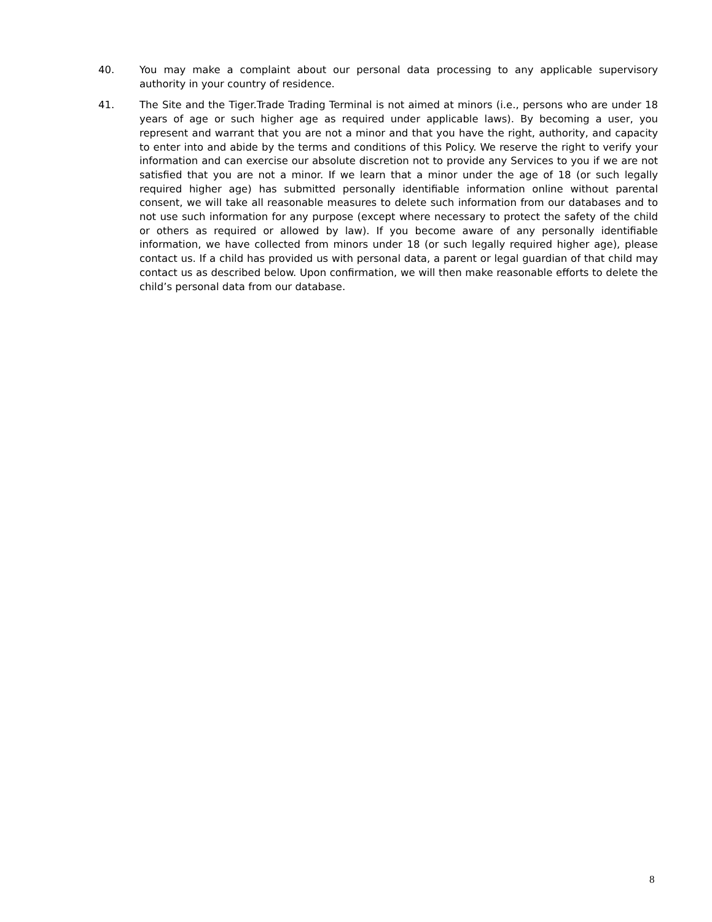40. You may make a complaint about our personal data processing to any applicable supervisory authority in your country of residence.
41. The Site and the Tiger.Trade Trading Terminal is not aimed at minors (i.e., persons who are under 18 years of age or such higher age as required under applicable laws). By becoming a user, you represent and warrant that you are not a minor and that you have the right, authority, and capacity to enter into and abide by the terms and conditions of this Policy. We reserve the right to verify your information and can exercise our absolute discretion not to provide any Services to you if we are not satisfied that you are not a minor. If we learn that a minor under the age of 18 (or such legally required higher age) has submitted personally identifiable information online without parental consent, we will take all reasonable measures to delete such information from our databases and to not use such information for any purpose (except where necessary to protect the safety of the child or others as required or allowed by law). If you become aware of any personally identifiable information, we have collected from minors under 18 (or such legally required higher age), please contact us. If a child has provided us with personal data, a parent or legal guardian of that child may contact us as described below. Upon confirmation, we will then make reasonable efforts to delete the child’s personal data from our database.
8